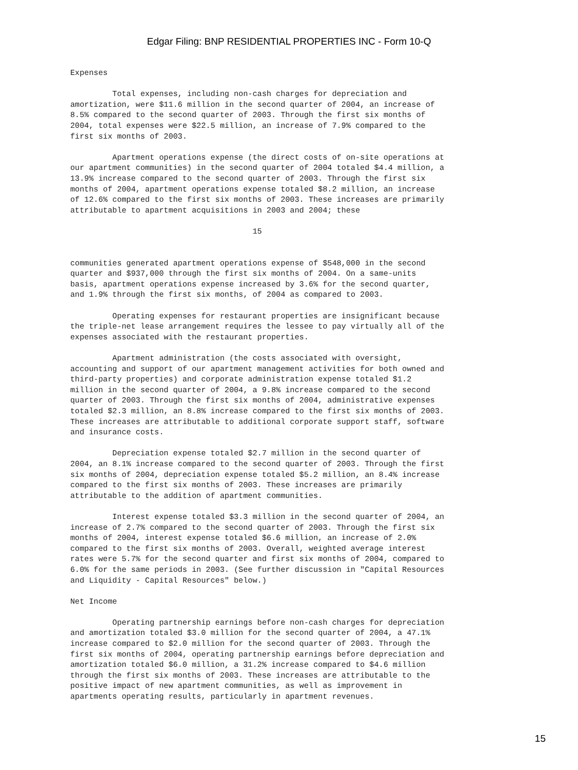Edgar Filing: BNP RESIDENTIAL PROPERTIES INC - Form 10-Q
Expenses

         Total expenses, including non-cash charges for depreciation and
amortization, were $11.6 million in the second quarter of 2004, an increase of
8.5% compared to the second quarter of 2003. Through the first six months of
2004, total expenses were $22.5 million, an increase of 7.9% compared to the
first six months of 2003.

         Apartment operations expense (the direct costs of on-site operations at
our apartment communities) in the second quarter of 2004 totaled $4.4 million, a
13.9% increase compared to the second quarter of 2003. Through the first six
months of 2004, apartment operations expense totaled $8.2 million, an increase
of 12.6% compared to the first six months of 2003. These increases are primarily
attributable to apartment acquisitions in 2003 and 2004; these

                                       15


communities generated apartment operations expense of $548,000 in the second
quarter and $937,000 through the first six months of 2004. On a same-units
basis, apartment operations expense increased by 3.6% for the second quarter,
and 1.9% through the first six months, of 2004 as compared to 2003.

         Operating expenses for restaurant properties are insignificant because
the triple-net lease arrangement requires the lessee to pay virtually all of the
expenses associated with the restaurant properties.

         Apartment administration (the costs associated with oversight,
accounting and support of our apartment management activities for both owned and
third-party properties) and corporate administration expense totaled $1.2
million in the second quarter of 2004, a 9.8% increase compared to the second
quarter of 2003. Through the first six months of 2004, administrative expenses
totaled $2.3 million, an 8.8% increase compared to the first six months of 2003.
These increases are attributable to additional corporate support staff, software
and insurance costs.

         Depreciation expense totaled $2.7 million in the second quarter of
2004, an 8.1% increase compared to the second quarter of 2003. Through the first
six months of 2004, depreciation expense totaled $5.2 million, an 8.4% increase
compared to the first six months of 2003. These increases are primarily
attributable to the addition of apartment communities.

         Interest expense totaled $3.3 million in the second quarter of 2004, an
increase of 2.7% compared to the second quarter of 2003. Through the first six
months of 2004, interest expense totaled $6.6 million, an increase of 2.0%
compared to the first six months of 2003. Overall, weighted average interest
rates were 5.7% for the second quarter and first six months of 2004, compared to
6.0% for the same periods in 2003. (See further discussion in "Capital Resources
and Liquidity - Capital Resources" below.)

Net Income

         Operating partnership earnings before non-cash charges for depreciation
and amortization totaled $3.0 million for the second quarter of 2004, a 47.1%
increase compared to $2.0 million for the second quarter of 2003. Through the
first six months of 2004, operating partnership earnings before depreciation and
amortization totaled $6.0 million, a 31.2% increase compared to $4.6 million
through the first six months of 2003. These increases are attributable to the
positive impact of new apartment communities, as well as improvement in
apartments operating results, particularly in apartment revenues.
15